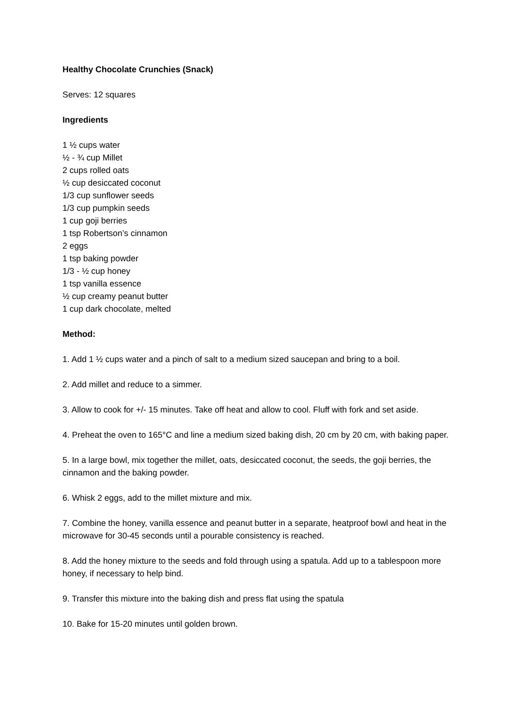Healthy Chocolate Crunchies (Snack)
Serves: 12 squares
Ingredients
1 ½ cups water
½ - ¾ cup Millet
2 cups rolled oats
½ cup desiccated coconut
1/3 cup sunflower seeds
1/3 cup pumpkin seeds
1 cup goji berries
1 tsp Robertson’s cinnamon
2 eggs
1 tsp baking powder
1/3 - ½ cup honey
1 tsp vanilla essence
½ cup creamy peanut butter
1 cup dark chocolate, melted
Method:
1. Add 1 ½ cups water and a pinch of salt to a medium sized saucepan and bring to a boil.
2. Add millet and reduce to a simmer.
3. Allow to cook for +/- 15 minutes. Take off heat and allow to cool. Fluff with fork and set aside.
4. Preheat the oven to 165°C and line a medium sized baking dish, 20 cm by 20 cm, with baking paper.
5. In a large bowl, mix together the millet, oats, desiccated coconut, the seeds, the goji berries, the cinnamon and the baking powder.
6. Whisk 2 eggs, add to the millet mixture and mix.
7. Combine the honey, vanilla essence and peanut butter in a separate, heatproof bowl and heat in the microwave for 30-45 seconds until a pourable consistency is reached.
8. Add the honey mixture to the seeds and fold through using a spatula. Add up to a tablespoon more honey, if necessary to help bind.
9. Transfer this mixture into the baking dish and press flat using the spatula
10. Bake for 15-20 minutes until golden brown.